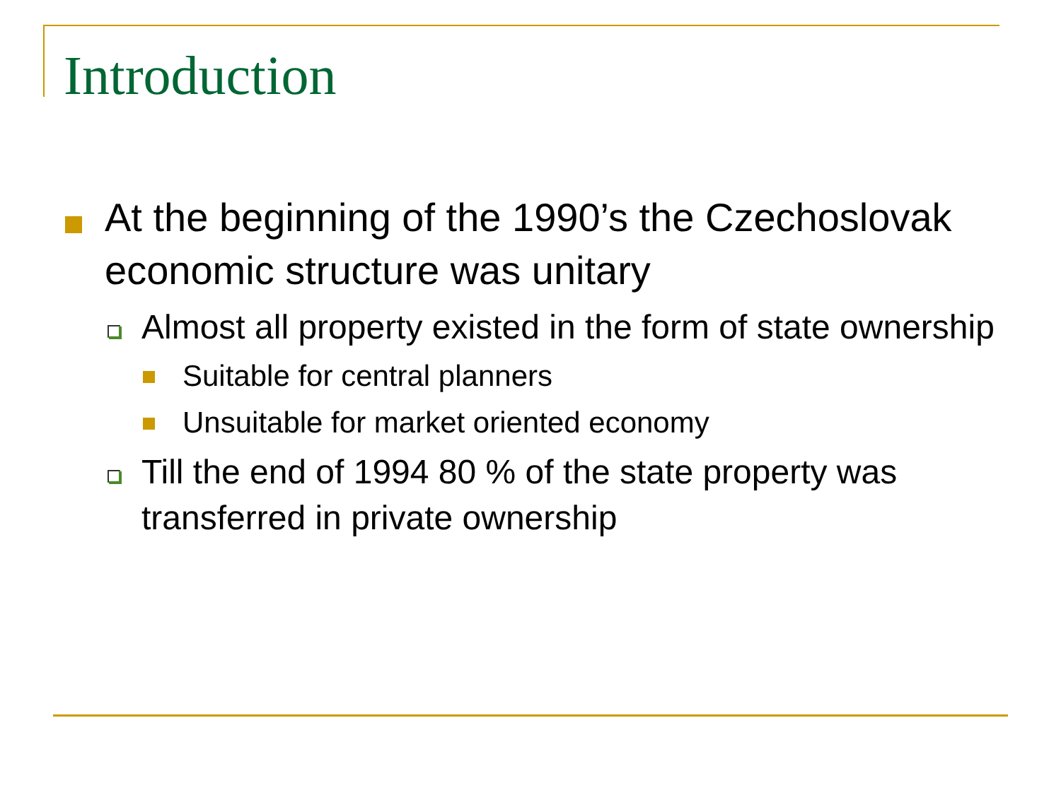Introduction
At the beginning of the 1990’s the Czechoslovak economic structure was unitary
Almost all property existed in the form of state ownership
Suitable for central planners
Unsuitable for market oriented economy
Till the end of 1994 80 % of the state property was transferred in private ownership